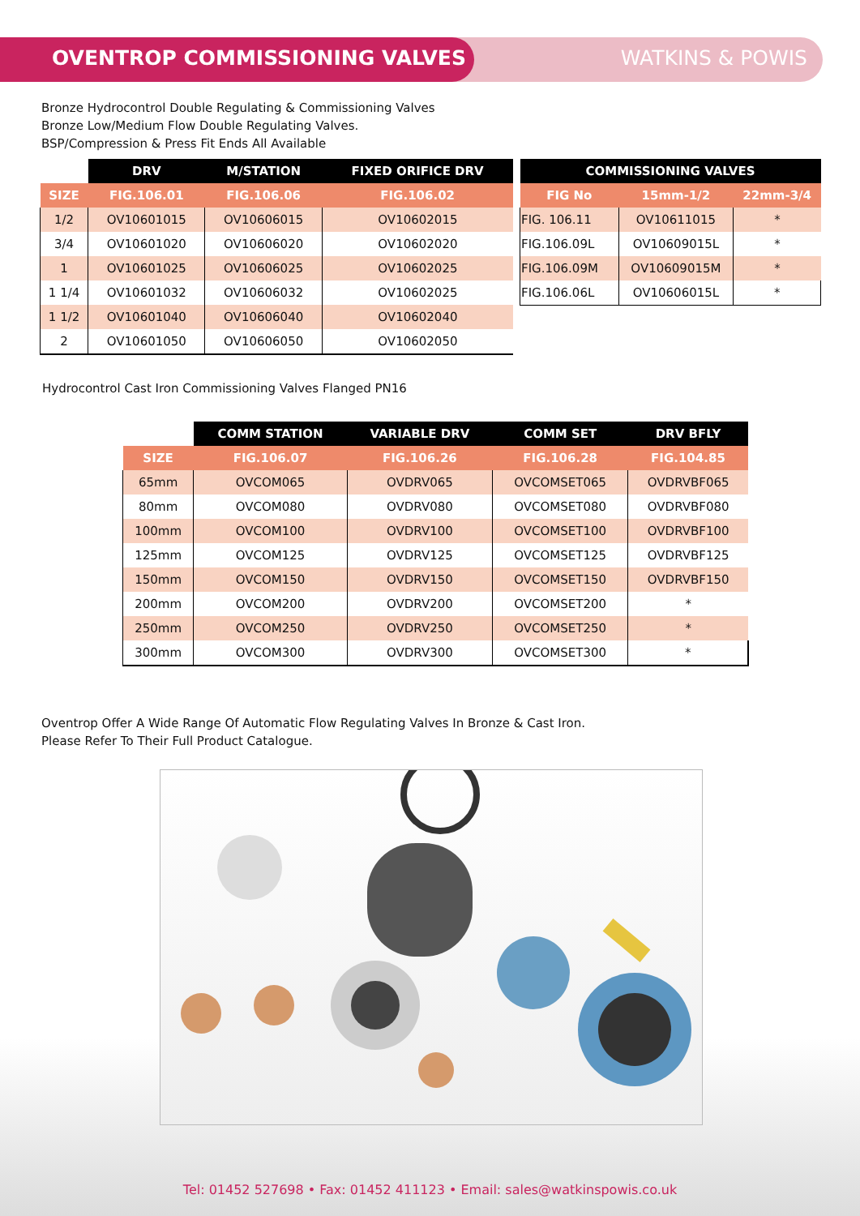OVENTROP COMMISSIONING VALVES WATKINS & POWIS
Bronze Hydrocontrol Double Regulating & Commissioning Valves
Bronze Low/Medium Flow Double Regulating Valves.
BSP/Compression & Press Fit Ends All Available
| | DRV | M/STATION | FIXED ORIFICE DRV |
| --- | --- | --- | --- |
| SIZE | FIG.106.01 | FIG.106.06 | FIG.106.02 |
| 1/2 | OV10601015 | OV10606015 | OV10602015 |
| 3/4 | OV10601020 | OV10606020 | OV10602020 |
| 1 | OV10601025 | OV10606025 | OV10602025 |
| 1 1/4 | OV10601032 | OV10606032 | OV10602025 |
| 1 1/2 | OV10601040 | OV10606040 | OV10602040 |
| 2 | OV10601050 | OV10606050 | OV10602050 |
| COMMISSIONING VALVES | | |
| --- | --- | --- |
| FIG No | 15mm-1/2 | 22mm-3/4 |
| FIG. 106.11 | OV10611015 | * |
| FIG.106.09L | OV10609015L | * |
| FIG.106.09M | OV10609015M | * |
| FIG.106.06L | OV10606015L | * |
Hydrocontrol Cast Iron Commissioning Valves Flanged PN16
| | COMM STATION | VARIABLE DRV | COMM SET | DRV BFLY |
| --- | --- | --- | --- | --- |
| SIZE | FIG.106.07 | FIG.106.26 | FIG.106.28 | FIG.104.85 |
| 65mm | OVCOM065 | OVDRV065 | OVCOMSET065 | OVDRVBF065 |
| 80mm | OVCOM080 | OVDRV080 | OVCOMSET080 | OVDRVBF080 |
| 100mm | OVCOM100 | OVDRV100 | OVCOMSET100 | OVDRVBF100 |
| 125mm | OVCOM125 | OVDRV125 | OVCOMSET125 | OVDRVBF125 |
| 150mm | OVCOM150 | OVDRV150 | OVCOMSET150 | OVDRVBF150 |
| 200mm | OVCOM200 | OVDRV200 | OVCOMSET200 | * |
| 250mm | OVCOM250 | OVDRV250 | OVCOMSET250 | * |
| 300mm | OVCOM300 | OVDRV300 | OVCOMSET300 | * |
Oventrop Offer A Wide Range Of Automatic Flow Regulating Valves In Bronze & Cast Iron.
Please Refer To Their Full Product Catalogue.
Tel: 01452 527698 • Fax: 01452 411123 • Email: sales@watkinspowis.co.uk